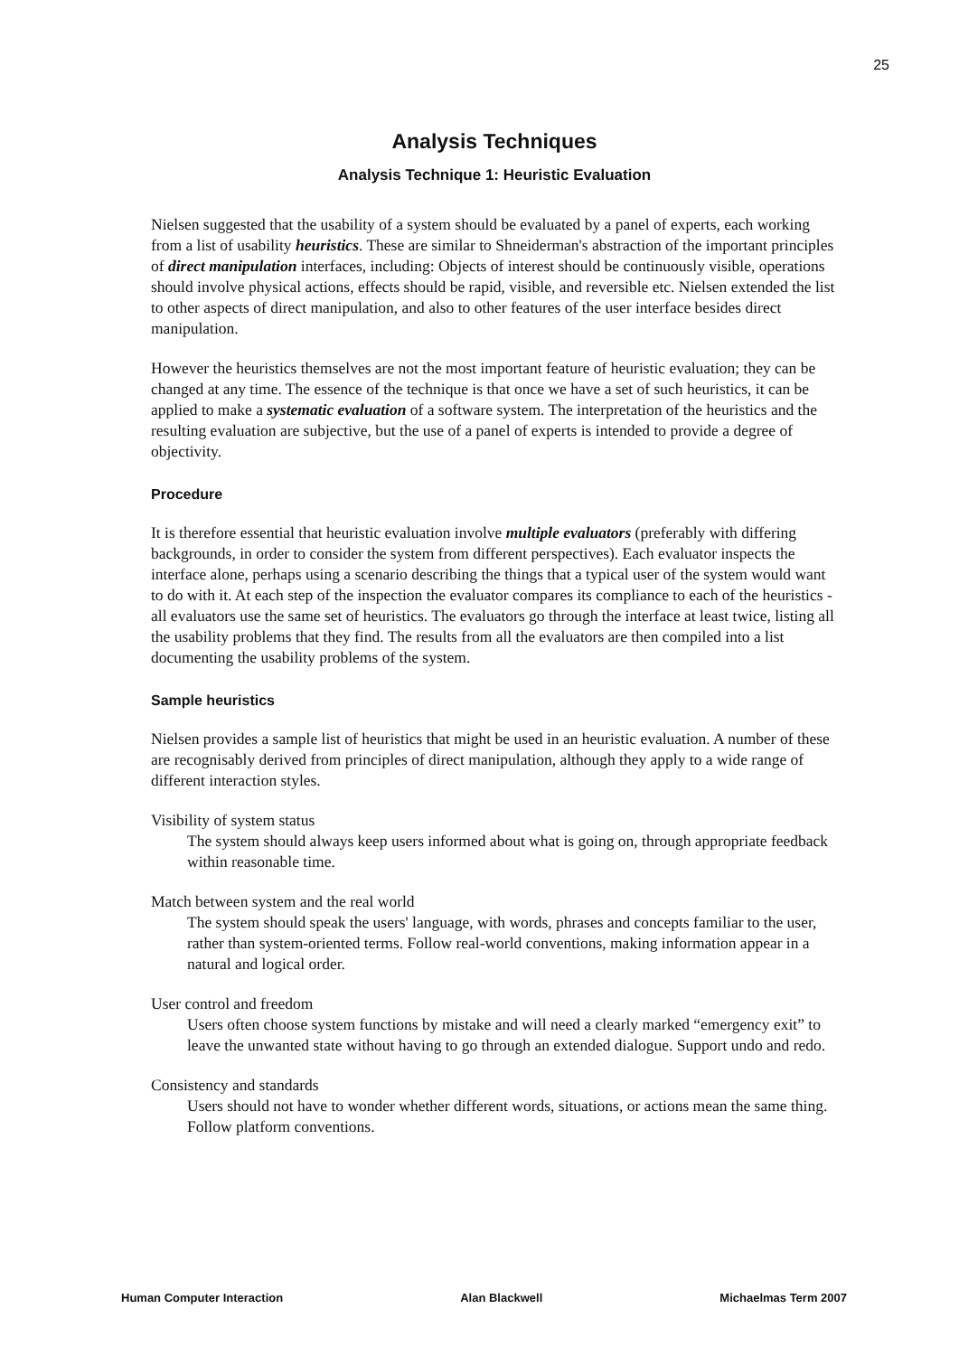25
Analysis Techniques
Analysis Technique 1: Heuristic Evaluation
Nielsen suggested that the usability of a system should be evaluated by a panel of experts, each working from a list of usability heuristics. These are similar to Shneiderman's abstraction of the important principles of direct manipulation interfaces, including: Objects of interest should be continuously visible, operations should involve physical actions, effects should be rapid, visible, and reversible etc. Nielsen extended the list to other aspects of direct manipulation, and also to other features of the user interface besides direct manipulation.
However the heuristics themselves are not the most important feature of heuristic evaluation; they can be changed at any time. The essence of the technique is that once we have a set of such heuristics, it can be applied to make a systematic evaluation of a software system. The interpretation of the heuristics and the resulting evaluation are subjective, but the use of a panel of experts is intended to provide a degree of objectivity.
Procedure
It is therefore essential that heuristic evaluation involve multiple evaluators (preferably with differing backgrounds, in order to consider the system from different perspectives). Each evaluator inspects the interface alone, perhaps using a scenario describing the things that a typical user of the system would want to do with it. At each step of the inspection the evaluator compares its compliance to each of the heuristics - all evaluators use the same set of heuristics. The evaluators go through the interface at least twice, listing all the usability problems that they find. The results from all the evaluators are then compiled into a list documenting the usability problems of the system.
Sample heuristics
Nielsen provides a sample list of heuristics that might be used in an heuristic evaluation. A number of these are recognisably derived from principles of direct manipulation, although they apply to a wide range of different interaction styles.
Visibility of system status
The system should always keep users informed about what is going on, through appropriate feedback within reasonable time.
Match between system and the real world
The system should speak the users' language, with words, phrases and concepts familiar to the user, rather than system-oriented terms. Follow real-world conventions, making information appear in a natural and logical order.
User control and freedom
Users often choose system functions by mistake and will need a clearly marked “emergency exit” to leave the unwanted state without having to go through an extended dialogue. Support undo and redo.
Consistency and standards
Users should not have to wonder whether different words, situations, or actions mean the same thing. Follow platform conventions.
Human Computer Interaction Alan Blackwell Michaelmas Term 2007